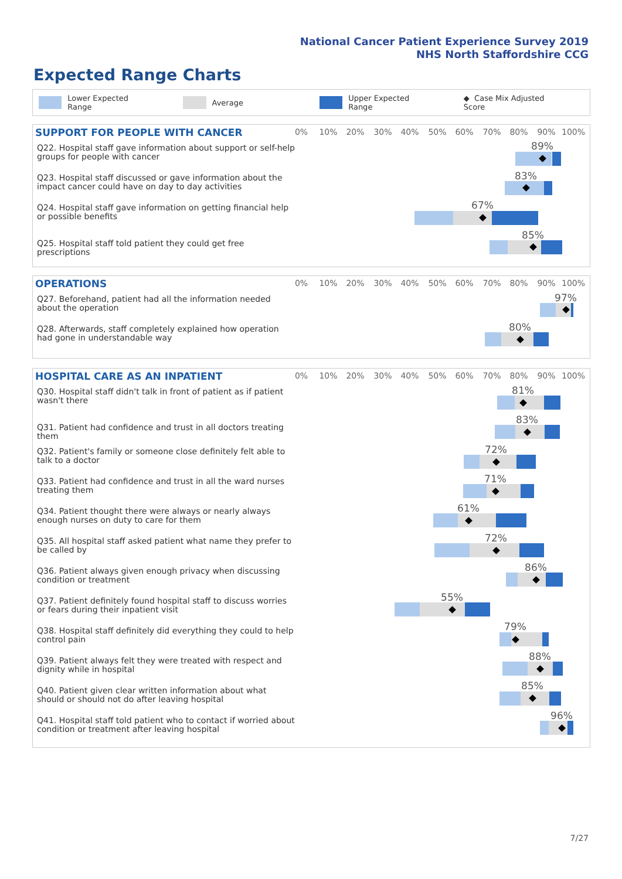National Cancer Patient Experience Survey 2019
NHS North Staffordshire CCG
Expected Range Charts
Lower Expected Range Average Upper Expected Range ◆ Case Mix Adjusted Score
SUPPORT FOR PEOPLE WITH CANCER
Q22. Hospital staff gave information about support or self-help groups for people with cancer
Q23. Hospital staff discussed or gave information about the impact cancer could have on day to day activities
Q24. Hospital staff gave information on getting financial help or possible benefits
Q25. Hospital staff told patient they could get free prescriptions
0% 10% 20% 30% 40% 50% 60% 70% 80% 90% 100%
89%
83%
67%
85%
OPERATIONS
Q27. Beforehand, patient had all the information needed about the operation
Q28. Afterwards, staff completely explained how operation had gone in understandable way
0% 10% 20% 30% 40% 50% 60% 70% 80% 90% 100%
97%
80%
HOSPITAL CARE AS AN INPATIENT
Q30. Hospital staff didn't talk in front of patient as if patient wasn't there
Q31. Patient had confidence and trust in all doctors treating them
Q32. Patient's family or someone close definitely felt able to talk to a doctor
Q33. Patient had confidence and trust in all the ward nurses treating them
Q34. Patient thought there were always or nearly always enough nurses on duty to care for them
Q35. All hospital staff asked patient what name they prefer to be called by
Q36. Patient always given enough privacy when discussing condition or treatment
Q37. Patient definitely found hospital staff to discuss worries or fears during their inpatient visit
Q38. Hospital staff definitely did everything they could to help control pain
Q39. Patient always felt they were treated with respect and dignity while in hospital
Q40. Patient given clear written information about what should or should not do after leaving hospital
Q41. Hospital staff told patient who to contact if worried about condition or treatment after leaving hospital
0% 10% 20% 30% 40% 50% 60% 70% 80% 90% 100%
81%
83%
72%
71%
61%
72%
86%
55%
79%
88%
85%
96%
7/27